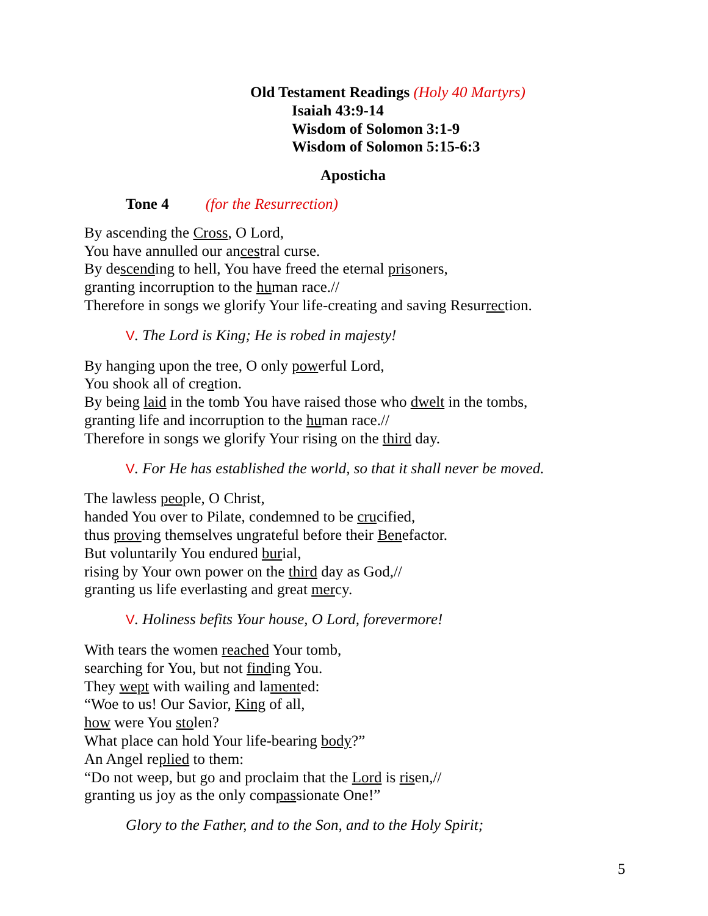Old Testament Readings (Holy 40 Martyrs)
Isaiah 43:9-14
Wisdom of Solomon 3:1-9
Wisdom of Solomon 5:15-6:3
Aposticha
Tone 4 (for the Resurrection)
By ascending the Cross, O Lord,
You have annulled our ancestral curse.
By descending to hell, You have freed the eternal prisoners,
granting incorruption to the human race.//
Therefore in songs we glorify Your life-creating and saving Resurrection.
V. The Lord is King; He is robed in majesty!
By hanging upon the tree, O only powerful Lord,
You shook all of creation.
By being laid in the tomb You have raised those who dwelt in the tombs,
granting life and incorruption to the human race.//
Therefore in songs we glorify Your rising on the third day.
V. For He has established the world, so that it shall never be moved.
The lawless people, O Christ,
handed You over to Pilate, condemned to be crucified,
thus proving themselves ungrateful before their Benefactor.
But voluntarily You endured burial,
rising by Your own power on the third day as God,//
granting us life everlasting and great mercy.
V. Holiness befits Your house, O Lord, forevermore!
With tears the women reached Your tomb,
searching for You, but not finding You.
They wept with wailing and lamented:
“Woe to us! Our Savior, King of all,
how were You stolen?
What place can hold Your life-bearing body?”
An Angel replied to them:
“Do not weep, but go and proclaim that the Lord is risen,//
granting us joy as the only compassionate One!”
Glory to the Father, and to the Son, and to the Holy Spirit;
5